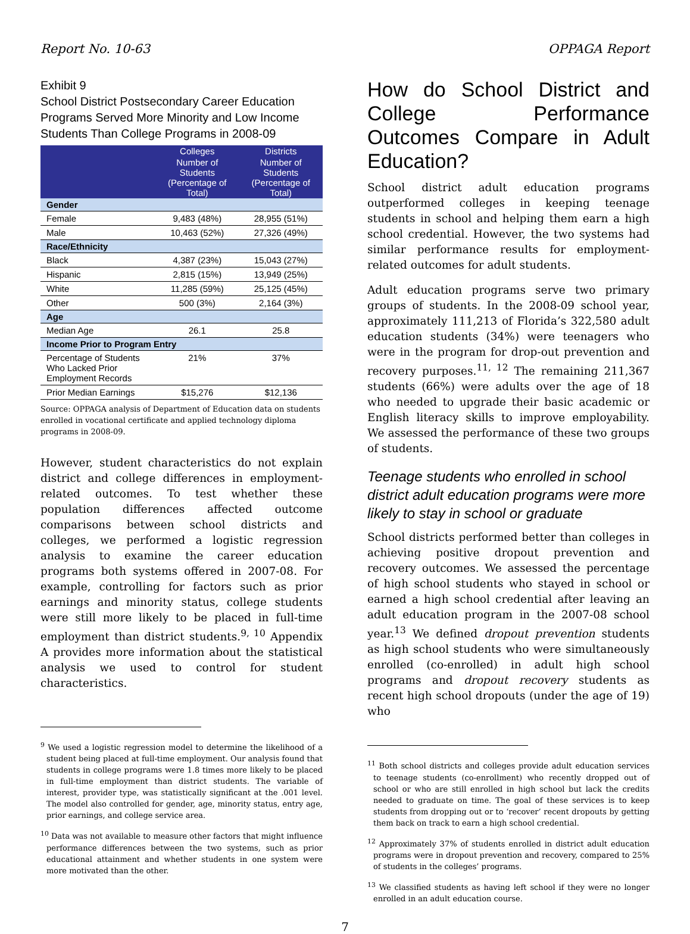Report No. 10-63 OPPAGA Report
Exhibit 9
School District Postsecondary Career Education Programs Served More Minority and Low Income Students Than College Programs in 2008-09
| | Colleges | Districts |
| --- | --- | --- |
| | Number of Students (Percentage of Total) | Number of Students (Percentage of Total) |
| Gender | | |
| Female | 9,483 (48%) | 28,955 (51%) |
| Male | 10,463 (52%) | 27,326 (49%) |
| Race/Ethnicity | | |
| Black | 4,387 (23%) | 15,043 (27%) |
| Hispanic | 2,815 (15%) | 13,949 (25%) |
| White | 11,285 (59%) | 25,125 (45%) |
| Other | 500 (3%) | 2,164 (3%) |
| Age | | |
| Median Age | 26.1 | 25.8 |
| Income Prior to Program Entry | | |
| Percentage of Students Who Lacked Prior Employment Records | 21% | 37% |
| Prior Median Earnings | $15,276 | $12,136 |
Source: OPPAGA analysis of Department of Education data on students enrolled in vocational certificate and applied technology diploma programs in 2008-09.
However, student characteristics do not explain district and college differences in employment-related outcomes. To test whether these population differences affected outcome comparisons between school districts and colleges, we performed a logistic regression analysis to examine the career education programs both systems offered in 2007-08. For example, controlling for factors such as prior earnings and minority status, college students were still more likely to be placed in full-time employment than district students.<sup>9, 10</sup> Appendix A provides more information about the statistical analysis we used to control for student characteristics.
<sup>9</sup> We used a logistic regression model to determine the likelihood of a student being placed at full-time employment. Our analysis found that students in college programs were 1.8 times more likely to be placed in full-time employment than district students. The variable of interest, provider type, was statistically significant at the .001 level. The model also controlled for gender, age, minority status, entry age, prior earnings, and college service area.
<sup>10</sup> Data was not available to measure other factors that might influence performance differences between the two systems, such as prior educational attainment and whether students in one system were more motivated than the other.
How do School District and College Performance Outcomes Compare in Adult Education?
School district adult education programs outperformed colleges in keeping teenage students in school and helping them earn a high school credential. However, the two systems had similar performance results for employment-related outcomes for adult students.
Adult education programs serve two primary groups of students. In the 2008-09 school year, approximately 111,213 of Florida’s 322,580 adult education students (34%) were teenagers who were in the program for drop-out prevention and recovery purposes.<sup>11, 12</sup> The remaining 211,367 students (66%) were adults over the age of 18 who needed to upgrade their basic academic or English literacy skills to improve employability. We assessed the performance of these two groups of students.
Teenage students who enrolled in school district adult education programs were more likely to stay in school or graduate
School districts performed better than colleges in achieving positive dropout prevention and recovery outcomes. We assessed the percentage of high school students who stayed in school or earned a high school credential after leaving an adult education program in the 2007-08 school year.<sup>13</sup> We defined dropout prevention students as high school students who were simultaneously enrolled (co-enrolled) in adult high school programs and dropout recovery students as recent high school dropouts (under the age of 19) who
<sup>11</sup> Both school districts and colleges provide adult education services to teenage students (co-enrollment) who recently dropped out of school or who are still enrolled in high school but lack the credits needed to graduate on time. The goal of these services is to keep students from dropping out or to ‘recover’ recent dropouts by getting them back on track to earn a high school credential.
<sup>12</sup> Approximately 37% of students enrolled in district adult education programs were in dropout prevention and recovery, compared to 25% of students in the colleges’ programs.
<sup>13</sup> We classified students as having left school if they were no longer enrolled in an adult education course.
7